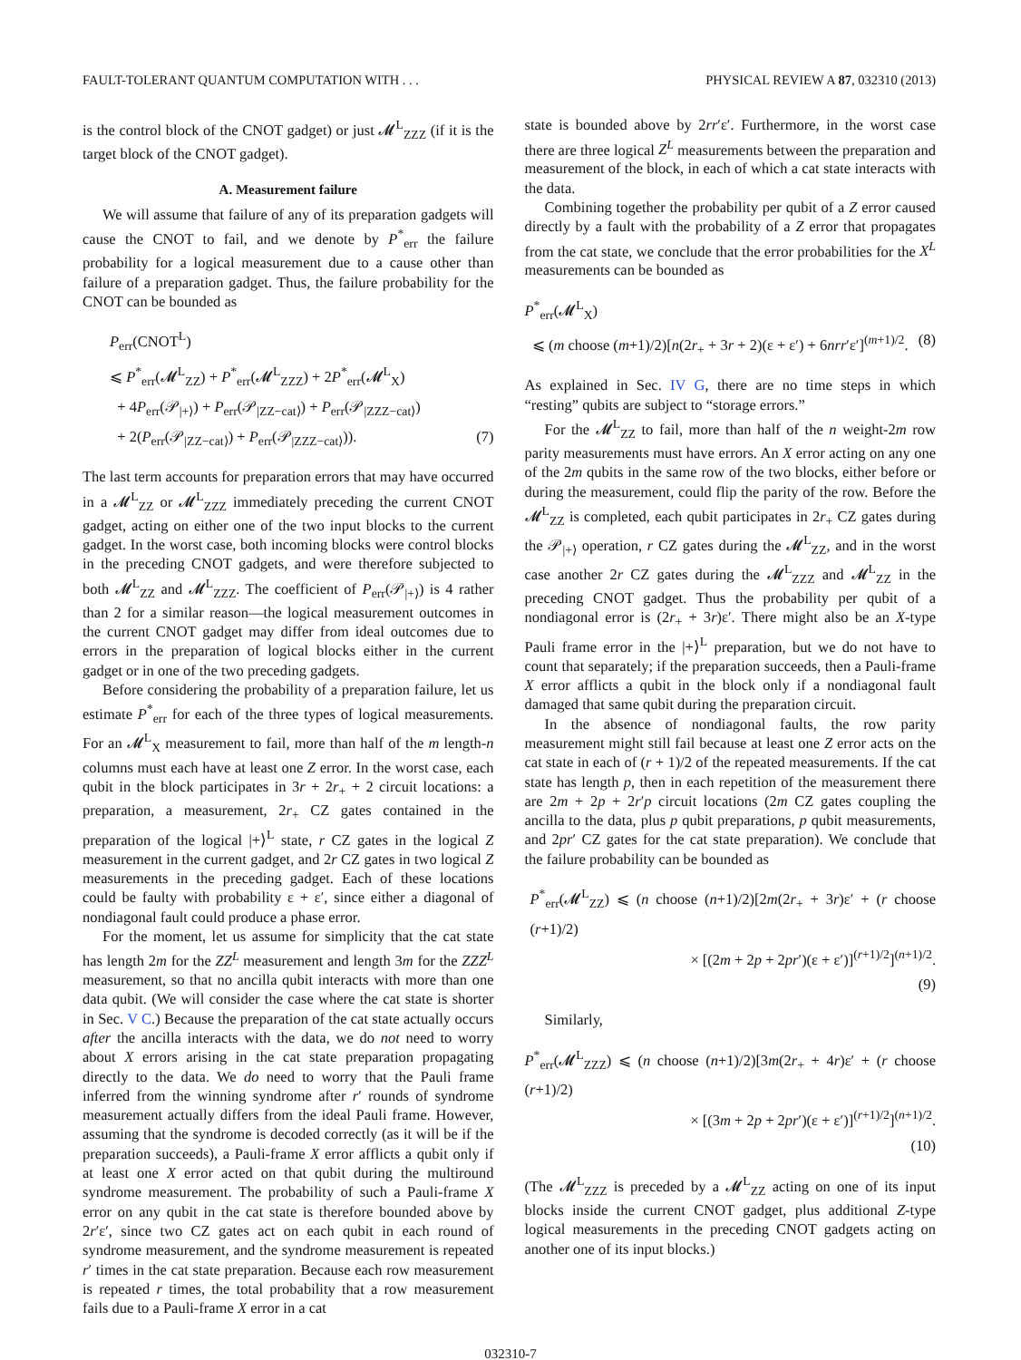FAULT-TOLERANT QUANTUM COMPUTATION WITH . . . PHYSICAL REVIEW A 87, 032310 (2013)
is the control block of the CNOT gadget) or just 𝓜<sup>L</sup><sub>ZZZ</sub> (if it is the target block of the CNOT gadget).
A. Measurement failure
We will assume that failure of any of its preparation gadgets will cause the CNOT to fail, and we denote by P<sup>*</sup><sub>err</sub> the failure probability for a logical measurement due to a cause other than failure of a preparation gadget. Thus, the failure probability for the CNOT can be bounded as
P<sub>err</sub>(CNOT<sup>L</sup>)
⩽ P<sup>*</sup><sub>err</sub>(𝓜<sup>L</sup><sub>ZZ</sub>) + P<sup>*</sup><sub>err</sub>(𝓜<sup>L</sup><sub>ZZZ</sub>) + 2P<sup>*</sup><sub>err</sub>(𝓜<sup>L</sup><sub>X</sub>)
+ 4P<sub>err</sub>(𝒫<sub>|+⟩</sub>) + P<sub>err</sub>(𝒫<sub>|ZZ−cat⟩</sub>) + P<sub>err</sub>(𝒫<sub>|ZZZ−cat⟩</sub>)
+ 2(P<sub>err</sub>(𝒫<sub>|ZZ−cat⟩</sub>) + P<sub>err</sub>(𝒫<sub>|ZZZ−cat⟩</sub>)). (7)
The last term accounts for preparation errors that may have occurred in a 𝓜<sup>L</sup><sub>ZZ</sub> or 𝓜<sup>L</sup><sub>ZZZ</sub> immediately preceding the current CNOT gadget, acting on either one of the two input blocks to the current gadget. In the worst case, both incoming blocks were control blocks in the preceding CNOT gadgets, and were therefore subjected to both 𝓜<sup>L</sup><sub>ZZ</sub> and 𝓜<sup>L</sup><sub>ZZZ</sub>. The coefficient of P<sub>err</sub>(𝒫<sub>|+⟩</sub>) is 4 rather than 2 for a similar reason—the logical measurement outcomes in the current CNOT gadget may differ from ideal outcomes due to errors in the preparation of logical blocks either in the current gadget or in one of the two preceding gadgets.
Before considering the probability of a preparation failure, let us estimate P<sup>*</sup><sub>err</sub> for each of the three types of logical measurements. For an 𝓜<sup>L</sup><sub>X</sub> measurement to fail, more than half of the m length-n columns must each have at least one Z error. In the worst case, each qubit in the block participates in 3r + 2r<sub>+</sub> + 2 circuit locations: a preparation, a measurement, 2r<sub>+</sub> CZ gates contained in the preparation of the logical |+⟩<sup>L</sup> state, r CZ gates in the logical Z measurement in the current gadget, and 2r CZ gates in two logical Z measurements in the preceding gadget. Each of these locations could be faulty with probability ε + ε′, since either a diagonal of nondiagonal fault could produce a phase error.
For the moment, let us assume for simplicity that the cat state has length 2m for the ZZ<sup>L</sup> measurement and length 3m for the ZZZ<sup>L</sup> measurement, so that no ancilla qubit interacts with more than one data qubit. (We will consider the case where the cat state is shorter in Sec. V C.) Because the preparation of the cat state actually occurs after the ancilla interacts with the data, we do not need to worry about X errors arising in the cat state preparation propagating directly to the data. We do need to worry that the Pauli frame inferred from the winning syndrome after r′ rounds of syndrome measurement actually differs from the ideal Pauli frame. However, assuming that the syndrome is decoded correctly (as it will be if the preparation succeeds), a Pauli-frame X error afflicts a qubit only if at least one X error acted on that qubit during the multiround syndrome measurement. The probability of such a Pauli-frame X error on any qubit in the cat state is therefore bounded above by 2r′ε′, since two CZ gates act on each qubit in each round of syndrome measurement, and the syndrome measurement is repeated r′ times in the cat state preparation. Because each row measurement is repeated r times, the total probability that a row measurement fails due to a Pauli-frame X error in a cat
state is bounded above by 2rr′ε′. Furthermore, in the worst case there are three logical Z<sup>L</sup> measurements between the preparation and measurement of the block, in each of which a cat state interacts with the data.
Combining together the probability per qubit of a Z error caused directly by a fault with the probability of a Z error that propagates from the cat state, we conclude that the error probabilities for the X<sup>L</sup> measurements can be bounded as
P<sup>*</sup><sub>err</sub>(𝓜<sup>L</sup><sub>X</sub>)
⩽ (m choose (m+1)/2)[n(2r<sub>+</sub> + 3r + 2)(ε + ε′) + 6nrr′ε′]<sup>(m+1)/2</sup>. (8)
As explained in Sec. IV G, there are no time steps in which “resting” qubits are subject to “storage errors.”
For the 𝓜<sup>L</sup><sub>ZZ</sub> to fail, more than half of the n weight-2m row parity measurements must have errors. An X error acting on any one of the 2m qubits in the same row of the two blocks, either before or during the measurement, could flip the parity of the row. Before the 𝓜<sup>L</sup><sub>ZZ</sub> is completed, each qubit participates in 2r<sub>+</sub> CZ gates during the 𝒫<sub>|+⟩</sub> operation, r CZ gates during the 𝓜<sup>L</sup><sub>ZZ</sub>, and in the worst case another 2r CZ gates during the 𝓜<sup>L</sup><sub>ZZZ</sub> and 𝓜<sup>L</sup><sub>ZZ</sub> in the preceding CNOT gadget. Thus the probability per qubit of a nondiagonal error is (2r<sub>+</sub> + 3r)ε′. There might also be an X-type Pauli frame error in the |+⟩<sup>L</sup> preparation, but we do not have to count that separately; if the preparation succeeds, then a Pauli-frame X error afflicts a qubit in the block only if a nondiagonal fault damaged that same qubit during the preparation circuit.
In the absence of nondiagonal faults, the row parity measurement might still fail because at least one Z error acts on the cat state in each of (r + 1)/2 of the repeated measurements. If the cat state has length p, then in each repetition of the measurement there are 2m + 2p + 2r′p circuit locations (2m CZ gates coupling the ancilla to the data, plus p qubit preparations, p qubit measurements, and 2pr′ CZ gates for the cat state preparation). We conclude that the failure probability can be bounded as
P<sup>*</sup><sub>err</sub>(𝓜<sup>L</sup><sub>ZZ</sub>) ⩽ (n choose (n+1)/2)[2m(2r<sub>+</sub> + 3r)ε′ + (r choose (r+1)/2)
× [(2m + 2p + 2pr′)(ε + ε′)]<sup>(r+1)/2</sup>]<sup>(n+1)/2</sup>.
(9)
Similarly,
P<sup>*</sup><sub>err</sub>(𝓜<sup>L</sup><sub>ZZZ</sub>) ⩽ (n choose (n+1)/2)[3m(2r<sub>+</sub> + 4r)ε′ + (r choose (r+1)/2)
× [(3m + 2p + 2pr′)(ε + ε′)]<sup>(r+1)/2</sup>]<sup>(n+1)/2</sup>.
(10)
(The 𝓜<sup>L</sup><sub>ZZZ</sub> is preceded by a 𝓜<sup>L</sup><sub>ZZ</sub> acting on one of its input blocks inside the current CNOT gadget, plus additional Z-type logical measurements in the preceding CNOT gadgets acting on another one of its input blocks.)
032310-7